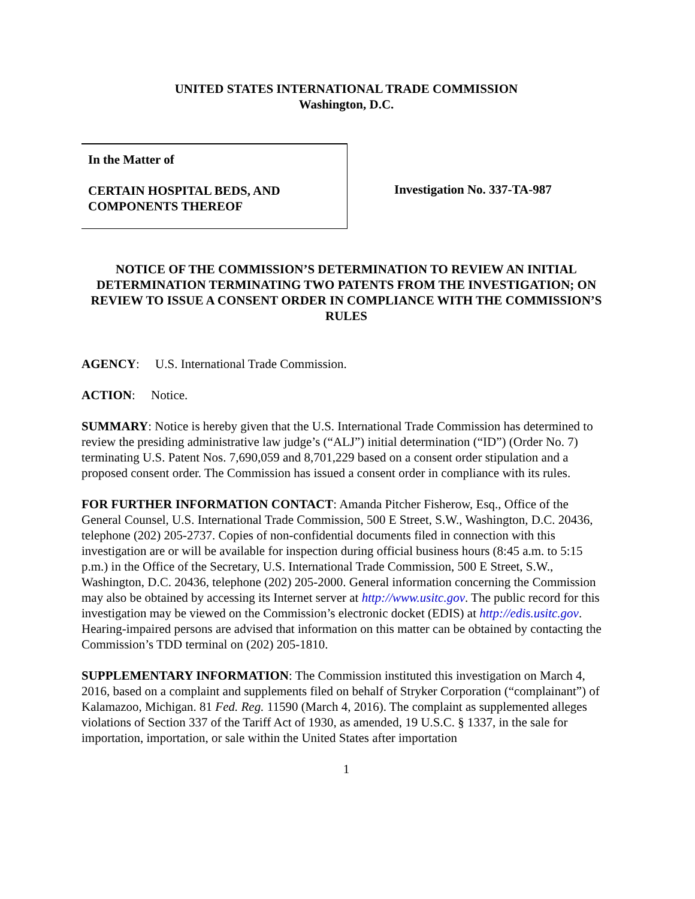UNITED STATES INTERNATIONAL TRADE COMMISSION
Washington, D.C.
In the Matter of
CERTAIN HOSPITAL BEDS, AND
COMPONENTS THEREOF
Investigation No. 337-TA-987
NOTICE OF THE COMMISSION’S DETERMINATION TO REVIEW AN INITIAL DETERMINATION TERMINATING TWO PATENTS FROM THE INVESTIGATION; ON REVIEW TO ISSUE A CONSENT ORDER IN COMPLIANCE WITH THE COMMISSION’S RULES
AGENCY: U.S. International Trade Commission.
ACTION: Notice.
SUMMARY: Notice is hereby given that the U.S. International Trade Commission has determined to review the presiding administrative law judge’s (“ALJ”) initial determination (“ID”) (Order No. 7) terminating U.S. Patent Nos. 7,690,059 and 8,701,229 based on a consent order stipulation and a proposed consent order. The Commission has issued a consent order in compliance with its rules.
FOR FURTHER INFORMATION CONTACT: Amanda Pitcher Fisherow, Esq., Office of the General Counsel, U.S. International Trade Commission, 500 E Street, S.W., Washington, D.C. 20436, telephone (202) 205-2737. Copies of non-confidential documents filed in connection with this investigation are or will be available for inspection during official business hours (8:45 a.m. to 5:15 p.m.) in the Office of the Secretary, U.S. International Trade Commission, 500 E Street, S.W., Washington, D.C. 20436, telephone (202) 205-2000. General information concerning the Commission may also be obtained by accessing its Internet server at http://www.usitc.gov. The public record for this investigation may be viewed on the Commission’s electronic docket (EDIS) at http://edis.usitc.gov. Hearing-impaired persons are advised that information on this matter can be obtained by contacting the Commission’s TDD terminal on (202) 205-1810.
SUPPLEMENTARY INFORMATION: The Commission instituted this investigation on March 4, 2016, based on a complaint and supplements filed on behalf of Stryker Corporation (“complainant”) of Kalamazoo, Michigan. 81 Fed. Reg. 11590 (March 4, 2016). The complaint as supplemented alleges violations of Section 337 of the Tariff Act of 1930, as amended, 19 U.S.C. § 1337, in the sale for importation, importation, or sale within the United States after importation
1